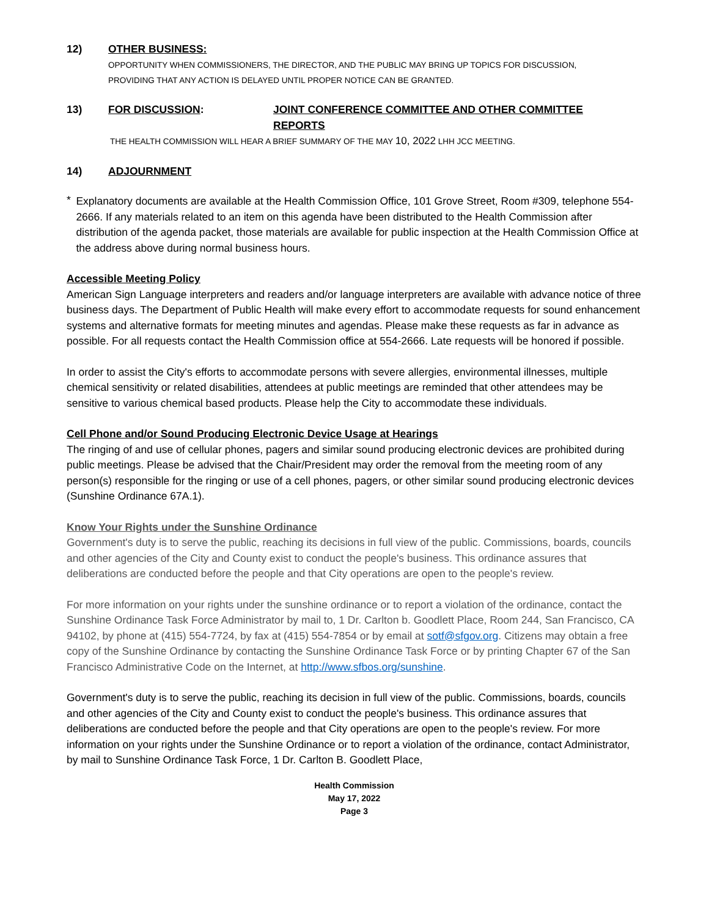12) OTHER BUSINESS:
OPPORTUNITY WHEN COMMISSIONERS, THE DIRECTOR, AND THE PUBLIC MAY BRING UP TOPICS FOR DISCUSSION,
PROVIDING THAT ANY ACTION IS DELAYED UNTIL PROPER NOTICE CAN BE GRANTED.
13) FOR DISCUSSION: JOINT CONFERENCE COMMITTEE AND OTHER COMMITTEE
REPORTS
THE HEALTH COMMISSION WILL HEAR A BRIEF SUMMARY OF THE MAY 10, 2022 LHH JCC MEETING.
14) ADJOURNMENT
*
Explanatory documents are available at the Health Commission Office, 101 Grove Street, Room #309, telephone 554-2666. If any materials related to an item on this agenda have been distributed to the Health Commission after distribution of the agenda packet, those materials are available for public inspection at the Health Commission Office at the address above during normal business hours.
Accessible Meeting Policy
American Sign Language interpreters and readers and/or language interpreters are available with advance notice of three business days. The Department of Public Health will make every effort to accommodate requests for sound enhancement systems and alternative formats for meeting minutes and agendas. Please make these requests as far in advance as possible. For all requests contact the Health Commission office at 554-2666. Late requests will be honored if possible.
In order to assist the City's efforts to accommodate persons with severe allergies, environmental illnesses, multiple chemical sensitivity or related disabilities, attendees at public meetings are reminded that other attendees may be sensitive to various chemical based products. Please help the City to accommodate these individuals.
Cell Phone and/or Sound Producing Electronic Device Usage at Hearings
The ringing of and use of cellular phones, pagers and similar sound producing electronic devices are prohibited during public meetings. Please be advised that the Chair/President may order the removal from the meeting room of any person(s) responsible for the ringing or use of a cell phones, pagers, or other similar sound producing electronic devices (Sunshine Ordinance 67A.1).
Know Your Rights under the Sunshine Ordinance
Government's duty is to serve the public, reaching its decisions in full view of the public. Commissions, boards, councils and other agencies of the City and County exist to conduct the people's business. This ordinance assures that deliberations are conducted before the people and that City operations are open to the people's review.
For more information on your rights under the sunshine ordinance or to report a violation of the ordinance, contact the Sunshine Ordinance Task Force Administrator by mail to, 1 Dr. Carlton b. Goodlett Place, Room 244, San Francisco, CA 94102, by phone at (415) 554-7724, by fax at (415) 554-7854 or by email at sotf@sfgov.org. Citizens may obtain a free copy of the Sunshine Ordinance by contacting the Sunshine Ordinance Task Force or by printing Chapter 67 of the San Francisco Administrative Code on the Internet, at http://www.sfbos.org/sunshine.
Government's duty is to serve the public, reaching its decision in full view of the public. Commissions, boards, councils and other agencies of the City and County exist to conduct the people's business. This ordinance assures that deliberations are conducted before the people and that City operations are open to the people's review. For more information on your rights under the Sunshine Ordinance or to report a violation of the ordinance, contact Administrator, by mail to Sunshine Ordinance Task Force, 1 Dr. Carlton B. Goodlett Place,
Health Commission
May 17, 2022
Page 3